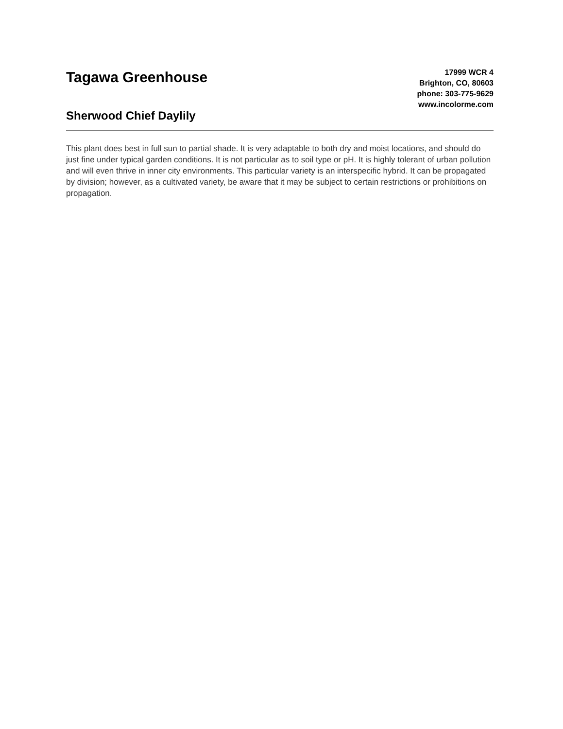Tagawa Greenhouse
Sherwood Chief Daylily
17999 WCR 4
Brighton, CO, 80603
phone: 303-775-9629
www.incolorme.com
This plant does best in full sun to partial shade. It is very adaptable to both dry and moist locations, and should do just fine under typical garden conditions. It is not particular as to soil type or pH. It is highly tolerant of urban pollution and will even thrive in inner city environments. This particular variety is an interspecific hybrid. It can be propagated by division; however, as a cultivated variety, be aware that it may be subject to certain restrictions or prohibitions on propagation.